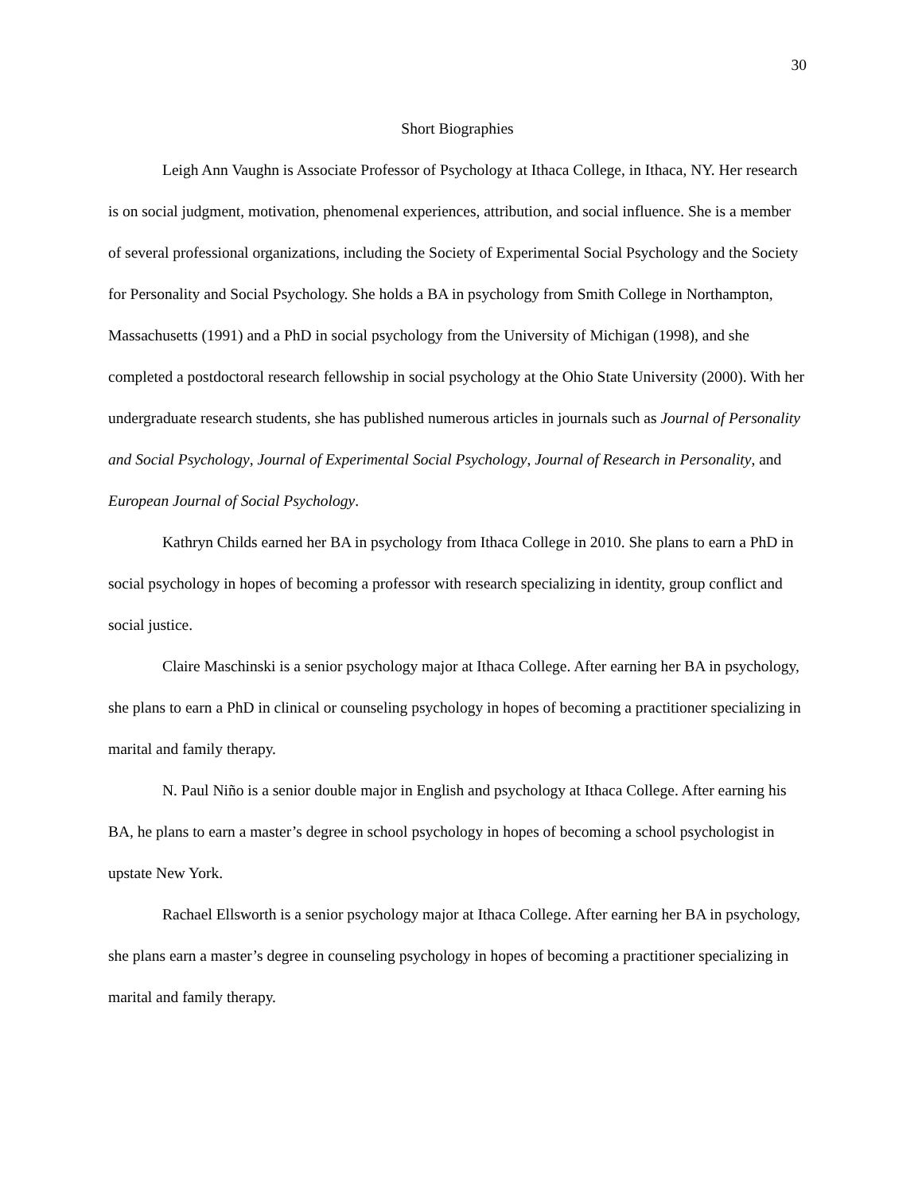30
Short Biographies
Leigh Ann Vaughn is Associate Professor of Psychology at Ithaca College, in Ithaca, NY. Her research is on social judgment, motivation, phenomenal experiences, attribution, and social influence. She is a member of several professional organizations, including the Society of Experimental Social Psychology and the Society for Personality and Social Psychology. She holds a BA in psychology from Smith College in Northampton, Massachusetts (1991) and a PhD in social psychology from the University of Michigan (1998), and she completed a postdoctoral research fellowship in social psychology at the Ohio State University (2000). With her undergraduate research students, she has published numerous articles in journals such as Journal of Personality and Social Psychology, Journal of Experimental Social Psychology, Journal of Research in Personality, and European Journal of Social Psychology.
Kathryn Childs earned her BA in psychology from Ithaca College in 2010. She plans to earn a PhD in social psychology in hopes of becoming a professor with research specializing in identity, group conflict and social justice.
Claire Maschinski is a senior psychology major at Ithaca College. After earning her BA in psychology, she plans to earn a PhD in clinical or counseling psychology in hopes of becoming a practitioner specializing in marital and family therapy.
N. Paul Niño is a senior double major in English and psychology at Ithaca College. After earning his BA, he plans to earn a master’s degree in school psychology in hopes of becoming a school psychologist in upstate New York.
Rachael Ellsworth is a senior psychology major at Ithaca College. After earning her BA in psychology, she plans earn a master’s degree in counseling psychology in hopes of becoming a practitioner specializing in marital and family therapy.